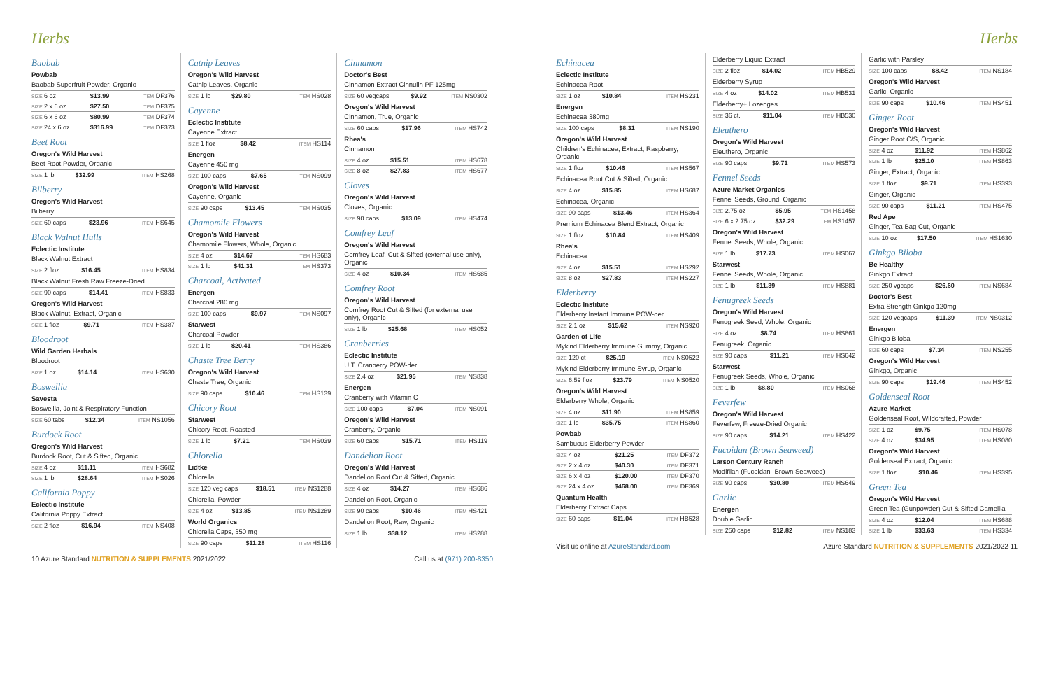Herbs
Baobab
Powbab
Baobab Superfruit Powder, Organic
| SIZE 6 oz | $13.99 | ITEM DF376 |
| SIZE 2 x 6 oz | $27.50 | ITEM DF375 |
| SIZE 6 x 6 oz | $80.99 | ITEM DF374 |
| SIZE 24 x 6 oz | $316.99 | ITEM DF373 |
Beet Root
Oregon's Wild Harvest
Beet Root Powder, Organic
| SIZE 1 lb | $32.99 | ITEM HS268 |
Bilberry
Oregon's Wild Harvest
Bilberry
| SIZE 60 caps | $23.96 | ITEM HS645 |
Black Walnut Hulls
Eclectic Institute
Black Walnut Extract
| SIZE 2 floz | $16.45 | ITEM HS834 |
Black Walnut Fresh Raw Freeze-Dried
| SIZE 90 caps | $14.41 | ITEM HS833 |
Oregon's Wild Harvest
Black Walnut, Extract, Organic
| SIZE 1 floz | $9.71 | ITEM HS387 |
Bloodroot
Wild Garden Herbals
Bloodroot
| SIZE 1 oz | $14.14 | ITEM HS630 |
Boswellia
Savesta
Boswellia, Joint & Respiratory Function
| SIZE 60 tabs | $12.34 | ITEM NS1056 |
Burdock Root
Oregon's Wild Harvest
Burdock Root, Cut & Sifted, Organic
| SIZE 4 oz | $11.11 | ITEM HS682 |
| SIZE 1 lb | $28.64 | ITEM HS026 |
California Poppy
Eclectic Institute
California Poppy Extract
| SIZE 2 floz | $16.94 | ITEM NS408 |
Catnip Leaves
Oregon's Wild Harvest
Catnip Leaves, Organic
| SIZE 1 lb | $29.80 | ITEM HS028 |
Cayenne
Eclectic Institute
Cayenne Extract
| SIZE 1 floz | $8.42 | ITEM HS114 |
Energen
Cayenne 450 mg
| SIZE 100 caps | $7.65 | ITEM NS099 |
Oregon's Wild Harvest
Cayenne, Organic
| SIZE 90 caps | $13.45 | ITEM HS035 |
Chamomile Flowers
Oregon's Wild Harvest
Chamomile Flowers, Whole, Organic
| SIZE 4 oz | $14.67 | ITEM HS683 |
| SIZE 1 lb | $41.31 | ITEM HS373 |
Charcoal, Activated
Energen
Charcoal 280 mg
| SIZE 100 caps | $9.97 | ITEM NS097 |
Starwest
Charcoal Powder
| SIZE 1 lb | $20.41 | ITEM HS386 |
Chaste Tree Berry
Oregon's Wild Harvest
Chaste Tree, Organic
| SIZE 90 caps | $10.46 | ITEM HS139 |
Chicory Root
Starwest
Chicory Root, Roasted
| SIZE 1 lb | $7.21 | ITEM HS039 |
Chlorella
Lidtke
Chlorella
| SIZE 120 veg caps | $18.51 | ITEM NS1288 |
Chlorella, Powder
| SIZE 4 oz | $13.85 | ITEM NS1289 |
World Organics
Chlorella Caps, 350 mg
| SIZE 90 caps | $11.28 | ITEM HS116 |
Cinnamon
Doctor's Best
Cinnamon Extract Cinnulin PF 125mg
| SIZE 60 vegcaps | $9.92 | ITEM NS0302 |
Oregon's Wild Harvest
Cinnamon, True, Organic
| SIZE 60 caps | $17.96 | ITEM HS742 |
Rhea's
Cinnamon
| SIZE 4 oz | $15.51 | ITEM HS678 |
| SIZE 8 oz | $27.83 | ITEM HS677 |
Cloves
Oregon's Wild Harvest
Cloves, Organic
| SIZE 90 caps | $13.09 | ITEM HS474 |
Comfrey Leaf
Oregon's Wild Harvest
Comfrey Leaf, Cut & Sifted (external use only), Organic
| SIZE 4 oz | $10.34 | ITEM HS685 |
Comfrey Root
Oregon's Wild Harvest
Comfrey Root Cut & Sifted (for external use only), Organic
| SIZE 1 lb | $25.68 | ITEM HS052 |
Cranberries
Eclectic Institute
U.T. Cranberry POW-der
| SIZE 2.4 oz | $21.95 | ITEM NS838 |
Energen
Cranberry with Vitamin C
| SIZE 100 caps | $7.04 | ITEM NS091 |
Oregon's Wild Harvest
Cranberry, Organic
| SIZE 60 caps | $15.71 | ITEM HS119 |
Dandelion Root
Oregon's Wild Harvest
Dandelion Root Cut & Sifted, Organic
| SIZE 4 oz | $14.27 | ITEM HS686 |
Dandelion Root, Organic
| SIZE 90 caps | $10.46 | ITEM HS421 |
Dandelion Root, Raw, Organic
| SIZE 1 lb | $38.12 | ITEM HS288 |
10 Azure Standard NUTRITION & SUPPLEMENTS 2021/2022 Call us at (971) 200-8350
Herbs
Echinacea
Eclectic Institute
Echinacea Root
| SIZE 1 oz | $10.84 | ITEM HS231 |
Energen
Echinacea 380mg
| SIZE 100 caps | $8.31 | ITEM NS190 |
Oregon's Wild Harvest
Children's Echinacea, Extract, Raspberry, Organic
| SIZE 1 floz | $10.46 | ITEM HS567 |
Echinacea Root Cut & Sifted, Organic
| SIZE 4 oz | $15.85 | ITEM HS687 |
Echinacea, Organic
| SIZE 90 caps | $13.46 | ITEM HS364 |
Premium Echinacea Blend Extract, Organic
| SIZE 1 floz | $10.84 | ITEM HS409 |
Rhea's
Echinacea
| SIZE 4 oz | $15.51 | ITEM HS292 |
| SIZE 8 oz | $27.83 | ITEM HS227 |
Elderberry
Eclectic Institute
Elderberry Instant Immune POW-der
| SIZE 2.1 oz | $15.62 | ITEM NS920 |
Garden of Life
Mykind Elderberry Immune Gummy, Organic
| SIZE 120 ct | $25.19 | ITEM NS0522 |
Mykind Elderberry Immune Syrup, Organic
| SIZE 6.59 floz | $23.79 | ITEM NS0520 |
Oregon's Wild Harvest
Elderberry Whole, Organic
| SIZE 4 oz | $11.90 | ITEM HS859 |
| SIZE 1 lb | $35.75 | ITEM HS860 |
Powbab
Sambucus Elderberry Powder
| SIZE 4 oz | $21.25 | ITEM DF372 |
| SIZE 2 x 4 oz | $40.30 | ITEM DF371 |
| SIZE 6 x 4 oz | $120.00 | ITEM DF370 |
| SIZE 24 x 4 oz | $468.00 | ITEM DF369 |
Quantum Health
Elderberry Extract Caps
| SIZE 60 caps | $11.04 | ITEM HB528 |
Elderberry Liquid Extract
| SIZE 2 floz | $14.02 | ITEM HB529 |
Elderberry Syrup
| SIZE 4 oz | $14.02 | ITEM HB531 |
Elderberry+ Lozenges
| SIZE 36 ct. | $11.04 | ITEM HB530 |
Eleuthero
Oregon's Wild Harvest
Eleuthero, Organic
| SIZE 90 caps | $9.71 | ITEM HS573 |
Fennel Seeds
Azure Market Organics
Fennel Seeds, Ground, Organic
| SIZE 2.75 oz | $5.95 | ITEM HS1458 |
| SIZE 6 x 2.75 oz | $32.29 | ITEM HS1457 |
Oregon's Wild Harvest
Fennel Seeds, Whole, Organic
| SIZE 1 lb | $17.73 | ITEM HS067 |
Starwest
Fennel Seeds, Whole, Organic
| SIZE 1 lb | $11.39 | ITEM HS881 |
Fenugreek Seeds
Oregon's Wild Harvest
Fenugreek Seed, Whole, Organic
| SIZE 4 oz | $8.74 | ITEM HS861 |
Fenugreek, Organic
| SIZE 90 caps | $11.21 | ITEM HS642 |
Starwest
Fenugreek Seeds, Whole, Organic
| SIZE 1 lb | $8.80 | ITEM HS068 |
Feverfew
Oregon's Wild Harvest
Feverfew, Freeze-Dried Organic
| SIZE 90 caps | $14.21 | ITEM HS422 |
Fucoidan (Brown Seaweed)
Larson Century Ranch
Modifilan (Fucoidan- Brown Seaweed)
| SIZE 90 caps | $30.80 | ITEM HS649 |
Garlic
Energen
Double Garlic
| SIZE 250 caps | $12.82 | ITEM NS183 |
Garlic with Parsley
| SIZE 100 caps | $8.42 | ITEM NS184 |
Oregon's Wild Harvest
Garlic, Organic
| SIZE 90 caps | $10.46 | ITEM HS451 |
Ginger Root
Oregon's Wild Harvest
Ginger Root C/S, Organic
| SIZE 4 oz | $11.92 | ITEM HS862 |
| SIZE 1 lb | $25.10 | ITEM HS863 |
Ginger, Extract, Organic
| SIZE 1 floz | $9.71 | ITEM HS393 |
Ginger, Organic
| SIZE 90 caps | $11.21 | ITEM HS475 |
Red Ape
Ginger, Tea Bag Cut, Organic
| SIZE 10 oz | $17.50 | ITEM HS1630 |
Ginkgo Biloba
Be Healthy
Ginkgo Extract
| SIZE 250 vgcaps | $26.60 | ITEM NS684 |
Doctor's Best
Extra Strength Ginkgo 120mg
| SIZE 120 vegcaps | $11.39 | ITEM NS0312 |
Energen
Ginkgo Biloba
| SIZE 60 caps | $7.34 | ITEM NS255 |
Oregon's Wild Harvest
Ginkgo, Organic
| SIZE 90 caps | $19.46 | ITEM HS452 |
Goldenseal Root
Azure Market
Goldenseal Root, Wildcrafted, Powder
| SIZE 1 oz | $9.75 | ITEM HS078 |
| SIZE 4 oz | $34.95 | ITEM HS080 |
Oregon's Wild Harvest
Goldenseal Extract, Organic
| SIZE 1 floz | $10.46 | ITEM HS395 |
Green Tea
Oregon's Wild Harvest
Green Tea (Gunpowder) Cut & Sifted Camellia
| SIZE 4 oz | $12.04 | ITEM HS688 |
| SIZE 1 lb | $33.63 | ITEM HS334 |
Visit us online at AzureStandard.com Azure Standard NUTRITION & SUPPLEMENTS 2021/2022 11